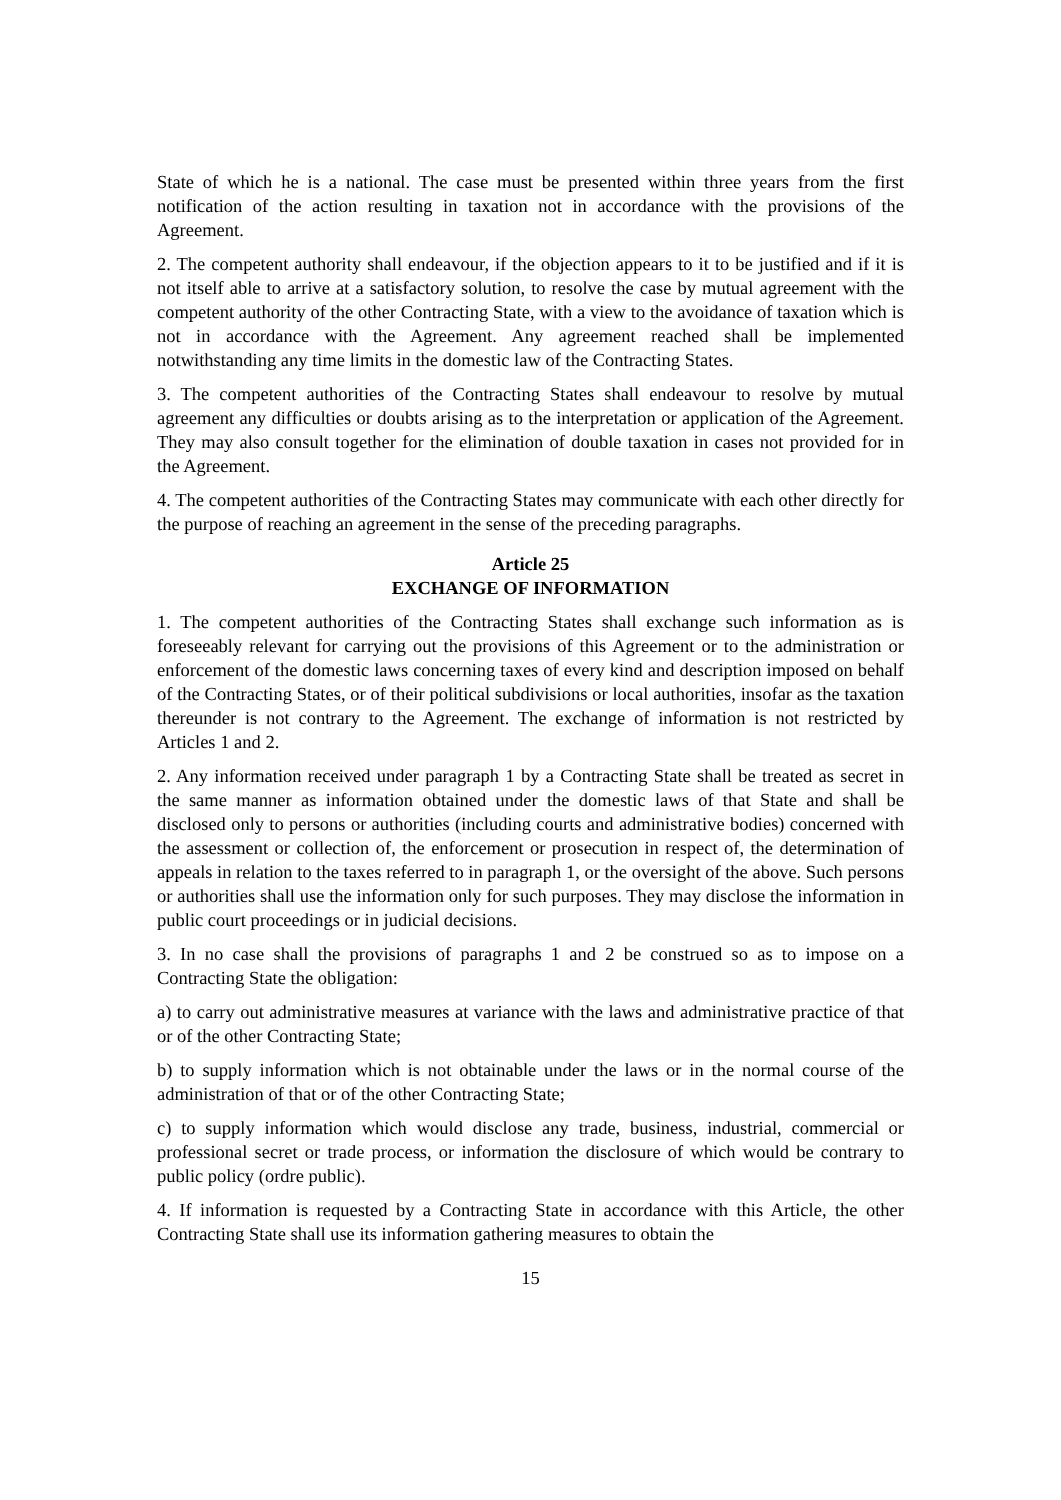State of which he is a national. The case must be presented within three years from the first notification of the action resulting in taxation not in accordance with the provisions of the Agreement.
2. The competent authority shall endeavour, if the objection appears to it to be justified and if it is not itself able to arrive at a satisfactory solution, to resolve the case by mutual agreement with the competent authority of the other Contracting State, with a view to the avoidance of taxation which is not in accordance with the Agreement. Any agreement reached shall be implemented notwithstanding any time limits in the domestic law of the Contracting States.
3. The competent authorities of the Contracting States shall endeavour to resolve by mutual agreement any difficulties or doubts arising as to the interpretation or application of the Agreement. They may also consult together for the elimination of double taxation in cases not provided for in the Agreement.
4. The competent authorities of the Contracting States may communicate with each other directly for the purpose of reaching an agreement in the sense of the preceding paragraphs.
Article 25
EXCHANGE OF INFORMATION
1. The competent authorities of the Contracting States shall exchange such information as is foreseeably relevant for carrying out the provisions of this Agreement or to the administration or enforcement of the domestic laws concerning taxes of every kind and description imposed on behalf of the Contracting States, or of their political subdivisions or local authorities, insofar as the taxation thereunder is not contrary to the Agreement. The exchange of information is not restricted by Articles 1 and 2.
2. Any information received under paragraph 1 by a Contracting State shall be treated as secret in the same manner as information obtained under the domestic laws of that State and shall be disclosed only to persons or authorities (including courts and administrative bodies) concerned with the assessment or collection of, the enforcement or prosecution in respect of, the determination of appeals in relation to the taxes referred to in paragraph 1, or the oversight of the above. Such persons or authorities shall use the information only for such purposes. They may disclose the information in public court proceedings or in judicial decisions.
3. In no case shall the provisions of paragraphs 1 and 2 be construed so as to impose on a Contracting State the obligation:
a) to carry out administrative measures at variance with the laws and administrative practice of that or of the other Contracting State;
b) to supply information which is not obtainable under the laws or in the normal course of the administration of that or of the other Contracting State;
c) to supply information which would disclose any trade, business, industrial, commercial or professional secret or trade process, or information the disclosure of which would be contrary to public policy (ordre public).
4. If information is requested by a Contracting State in accordance with this Article, the other Contracting State shall use its information gathering measures to obtain the
15